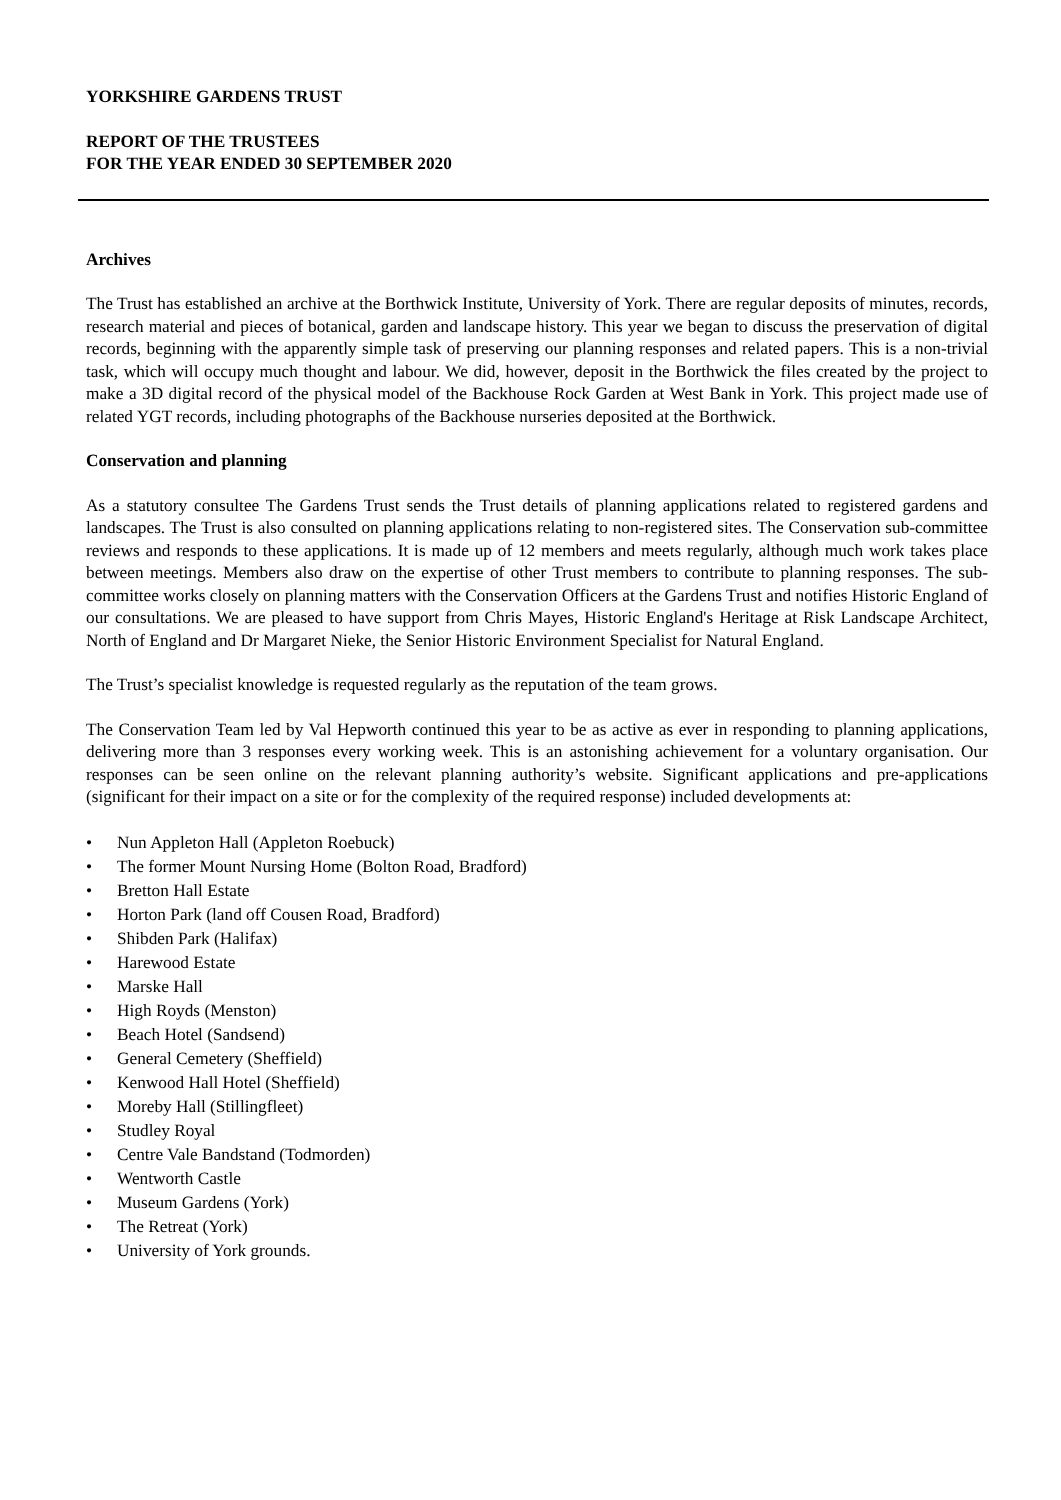YORKSHIRE GARDENS TRUST
REPORT OF THE TRUSTEES
FOR THE YEAR ENDED 30 SEPTEMBER 2020
Archives
The Trust has established an archive at the Borthwick Institute, University of York. There are regular deposits of minutes, records, research material and pieces of botanical, garden and landscape history. This year we began to discuss the preservation of digital records, beginning with the apparently simple task of preserving our planning responses and related papers. This is a non-trivial task, which will occupy much thought and labour. We did, however, deposit in the Borthwick the files created by the project to make a 3D digital record of the physical model of the Backhouse Rock Garden at West Bank in York. This project made use of related YGT records, including photographs of the Backhouse nurseries deposited at the Borthwick.
Conservation and planning
As a statutory consultee The Gardens Trust sends the Trust details of planning applications related to registered gardens and landscapes. The Trust is also consulted on planning applications relating to non-registered sites. The Conservation sub-committee reviews and responds to these applications. It is made up of 12 members and meets regularly, although much work takes place between meetings. Members also draw on the expertise of other Trust members to contribute to planning responses. The sub-committee works closely on planning matters with the Conservation Officers at the Gardens Trust and notifies Historic England of our consultations. We are pleased to have support from Chris Mayes, Historic England's Heritage at Risk Landscape Architect, North of England and Dr Margaret Nieke, the Senior Historic Environment Specialist for Natural England.
The Trust’s specialist knowledge is requested regularly as the reputation of the team grows.
The Conservation Team led by Val Hepworth continued this year to be as active as ever in responding to planning applications, delivering more than 3 responses every working week. This is an astonishing achievement for a voluntary organisation. Our responses can be seen online on the relevant planning authority’s website. Significant applications and pre-applications (significant for their impact on a site or for the complexity of the required response) included developments at:
• Nun Appleton Hall (Appleton Roebuck)
• The former Mount Nursing Home (Bolton Road, Bradford)
• Bretton Hall Estate
• Horton Park (land off Cousen Road, Bradford)
• Shibden Park (Halifax)
• Harewood Estate
• Marske Hall
• High Royds (Menston)
• Beach Hotel (Sandsend)
• General Cemetery (Sheffield)
• Kenwood Hall Hotel (Sheffield)
• Moreby Hall (Stillingfleet)
• Studley Royal
• Centre Vale Bandstand (Todmorden)
• Wentworth Castle
• Museum Gardens (York)
• The Retreat (York)
• University of York grounds.